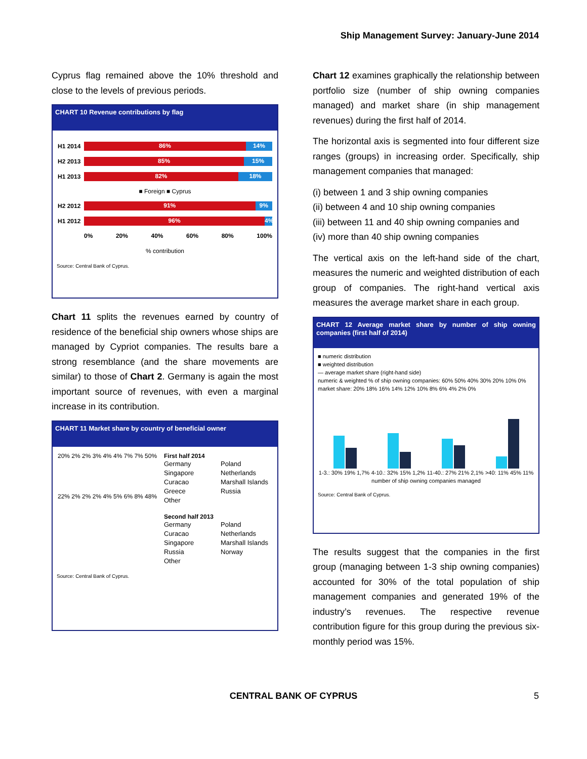Ship Management Survey: January-June 2014
Cyprus flag remained above the 10% threshold and close to the levels of previous periods.
CHART 10 Revenue contributions by flag
H1 2014
86% 14%
H2 2013
85% 15%
H1 2013
82% 18%
■ Foreign ■ Cyprus
H2 2012
91% 9%
H1 2012
96% 4%
0% 20% 40% 60% 80% 100%
% contribution
Source: Central Bank of Cyprus.
Chart 11 splits the revenues earned by country of residence of the beneficial ship owners whose ships are managed by Cypriot companies. The results bare a strong resemblance (and the share movements are similar) to those of Chart 2. Germany is again the most important source of revenues, with even a marginal increase in its contribution.
CHART 11 Market share by country of beneficial owner
20% 2% 2% 3% 4% 4% 7% 7% 50%
22% 2% 2% 2% 4% 5% 6% 8% 48%
First half 2014
Germany Poland Singapore Netherlands Curacao Marshall Islands Greece Russia Other
Second half 2013
Germany Poland Curacao Netherlands Singapore Marshall Islands Russia Norway Other
Source: Central Bank of Cyprus.
Chart 12 examines graphically the relationship between portfolio size (number of ship owning companies managed) and market share (in ship management revenues) during the first half of 2014.
The horizontal axis is segmented into four different size ranges (groups) in increasing order. Specifically, ship management companies that managed:
(i) between 1 and 3 ship owning companies
(ii) between 4 and 10 ship owning companies
(iii) between 11 and 40 ship owning companies and
(iv) more than 40 ship owning companies
The vertical axis on the left-hand side of the chart, measures the numeric and weighted distribution of each group of companies. The right-hand vertical axis measures the average market share in each group.
CHART 12 Average market share by number of ship owning companies (first half of 2014)
■ numeric distribution
■ weighted distribution
— average market share (right-hand side)
numeric & weighted % of ship owning companies: 60% 50% 40% 30% 20% 10% 0%
market share: 20% 18% 16% 14% 12% 10% 8% 6% 4% 2% 0%
1-3.: 30% 19% 1,7% 4-10.: 32% 15% 1,2% 11-40.: 27% 21% 2,1% >40: 11% 45% 11%
number of ship owning companies managed
Source: Central Bank of Cyprus.
The results suggest that the companies in the first group (managing between 1-3 ship owning companies) accounted for 30% of the total population of ship management companies and generated 19% of the industry’s revenues. The respective revenue contribution figure for this group during the previous six-monthly period was 15%.
CENTRAL BANK OF CYPRUS 5